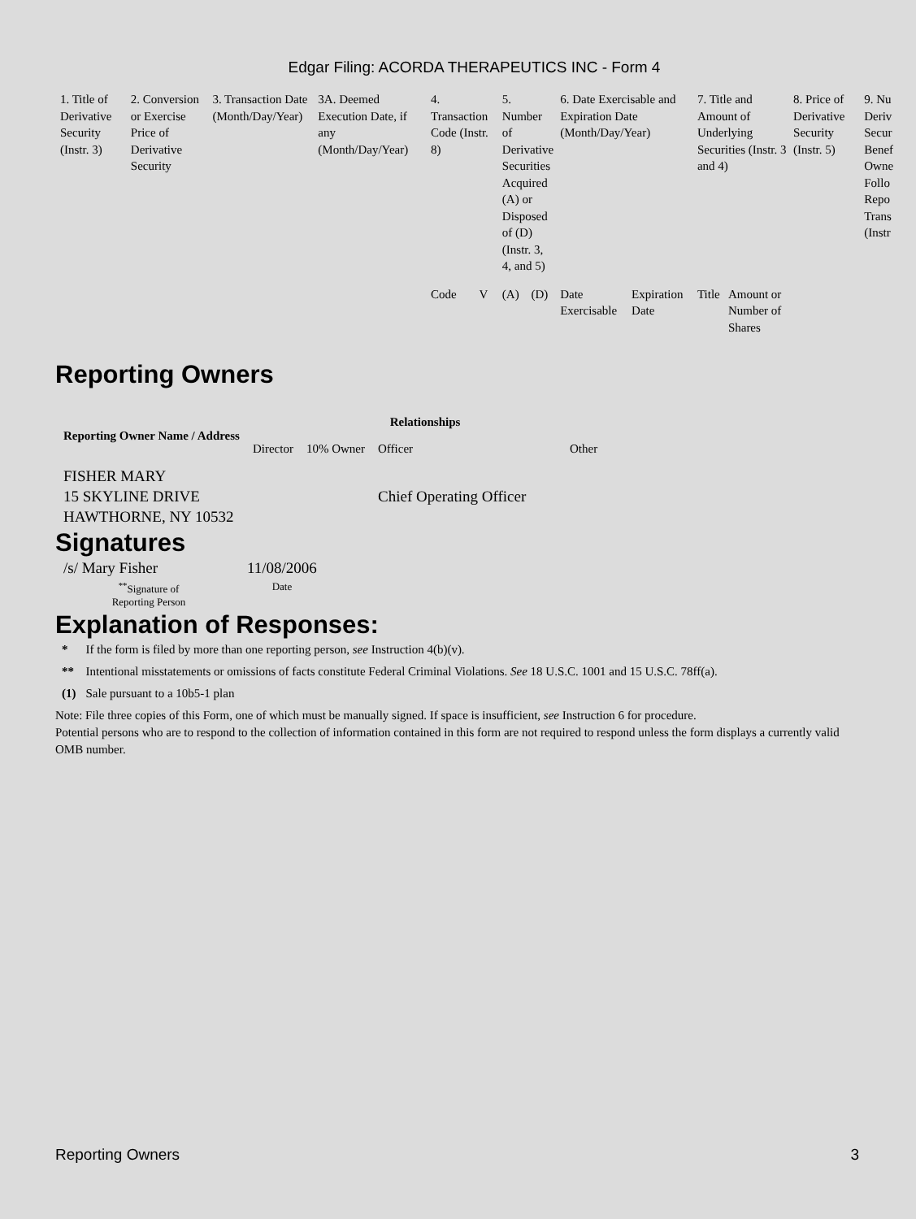Edgar Filing: ACORDA THERAPEUTICS INC - Form 4
| 1. Title of Derivative Security (Instr. 3) | 2. Conversion or Exercise Price of Derivative Security | 3. Transaction Date (Month/Day/Year) | 3A. Deemed Execution Date, if any (Month/Day/Year) | 4. Transaction Code (Instr. 8) | | 5. Number of Derivative Securities Acquired (A) or Disposed of (D) (Instr. 3, 4, and 5) | | 6. Date Exercisable and Expiration Date (Month/Day/Year) | | 7. Title and Amount of Underlying Securities (Instr. 3 and 4) | | 8. Price of Derivative Security (Instr. 5) | 9. Nu Deriv Secur Benef Owne Follo Repo Trans (Instr |
| | | | | Code | V | (A) | (D) | Date Exercisable | Expiration Date | Title | Amount or Number of Shares | | |
Reporting Owners
| Reporting Owner Name / Address | Relationships | | | |
| --- | --- | --- | --- | --- |
| | Director | 10% Owner | Officer | Other |
| FISHER MARY 15 SKYLINE DRIVE HAWTHORNE, NY 10532 | | | Chief Operating Officer | |
Signatures
| /s/ Mary Fisher | 11/08/2006 |
| <sup>**</sup> Signature of Reporting Person | Date |
Explanation of Responses:
| * | If the form is filed by more than one reporting person, see Instruction 4(b)(v). |
| ** | Intentional misstatements or omissions of facts constitute Federal Criminal Violations. See 18 U.S.C. 1001 and 15 U.S.C. 78ff(a). |
| (1) | Sale pursuant to a 10b5-1 plan |
Note: File three copies of this Form, one of which must be manually signed. If space is insufficient, see Instruction 6 for procedure.
Potential persons who are to respond to the collection of information contained in this form are not required to respond unless the form displays a currently valid OMB number.
Reporting Owners 3